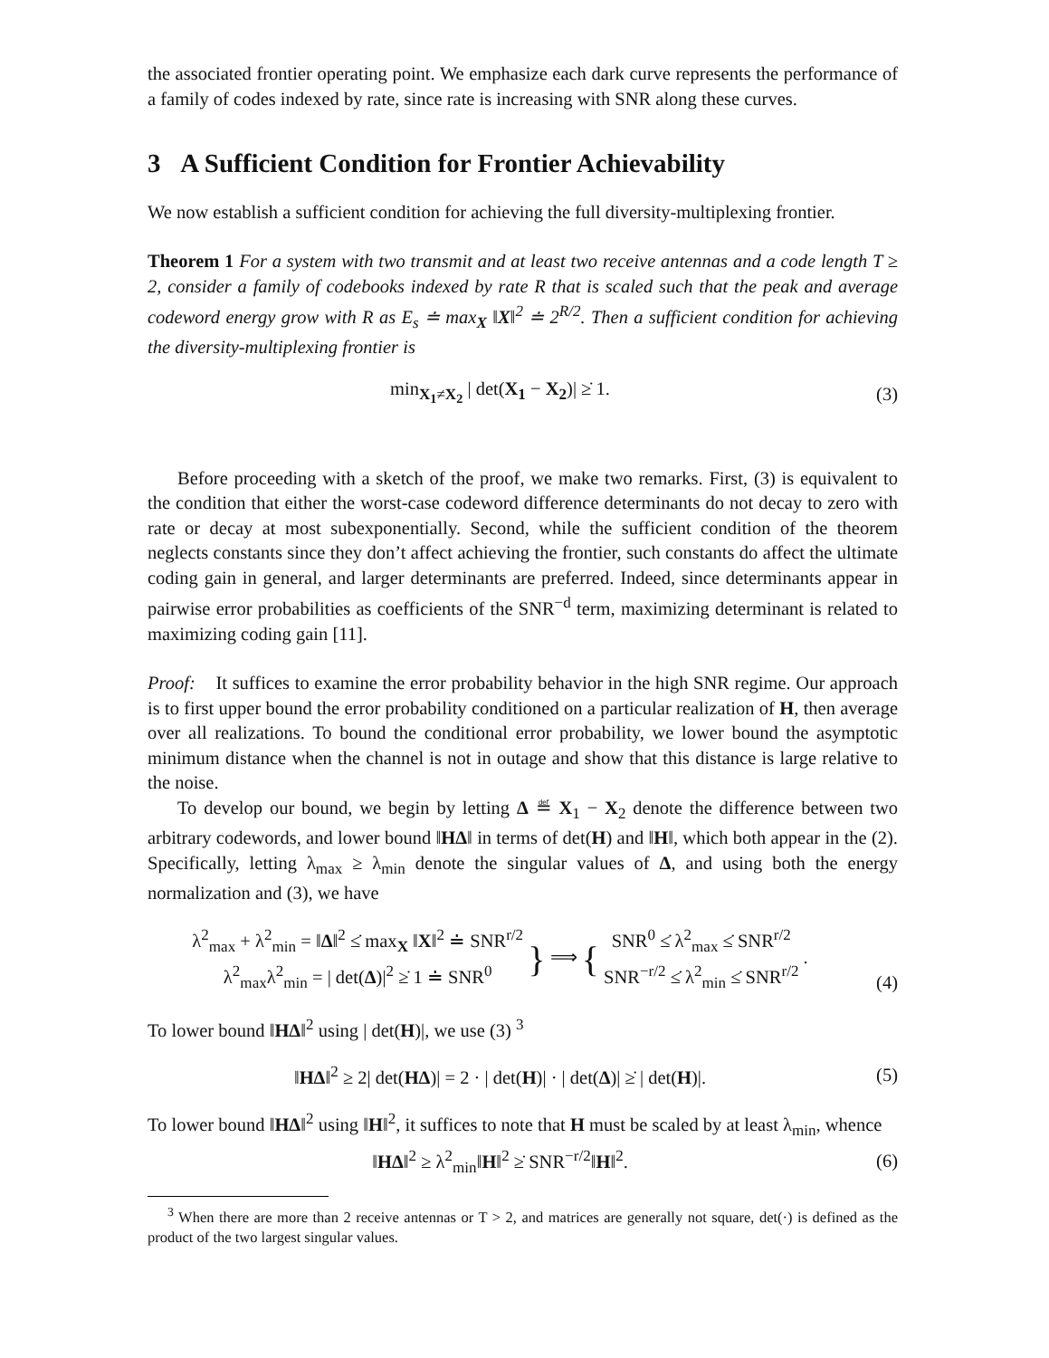the associated frontier operating point. We emphasize each dark curve represents the performance of a family of codes indexed by rate, since rate is increasing with SNR along these curves.
3 A Sufficient Condition for Frontier Achievability
We now establish a sufficient condition for achieving the full diversity-multiplexing frontier.
Theorem 1 For a system with two transmit and at least two receive antennas and a code length T ≥ 2, consider a family of codebooks indexed by rate R that is scaled such that the peak and average codeword energy grow with R as E<sub>s</sub> ≐ max<sub>X</sub> ‖X‖<sup>2</sup> ≐ 2<sup>R/2</sup>. Then a sufficient condition for achieving the diversity-multiplexing frontier is
min<sub>X<sub>1</sub>≠X<sub>2</sub></sub> | det(X<sub>1</sub> − X<sub>2</sub>)| ≥̇ 1. (3)
Before proceeding with a sketch of the proof, we make two remarks. First, (3) is equivalent to the condition that either the worst-case codeword difference determinants do not decay to zero with rate or decay at most subexponentially. Second, while the sufficient condition of the theorem neglects constants since they don’t affect achieving the frontier, such constants do affect the ultimate coding gain in general, and larger determinants are preferred. Indeed, since determinants appear in pairwise error probabilities as coefficients of the SNR<sup>−d</sup> term, maximizing determinant is related to maximizing coding gain [11].
Proof: It suffices to examine the error probability behavior in the high SNR regime. Our approach is to first upper bound the error probability conditioned on a particular realization of H, then average over all realizations. To bound the conditional error probability, we lower bound the asymptotic minimum distance when the channel is not in outage and show that this distance is large relative to the noise.
To develop our bound, we begin by letting Δ ≝ X<sub>1</sub> − X<sub>2</sub> denote the difference between two arbitrary codewords, and lower bound ‖HΔ‖ in terms of det(H) and ‖H‖, which both appear in the (2). Specifically, letting λ<sub>max</sub> ≥ λ<sub>min</sub> denote the singular values of Δ, and using both the energy normalization and (3), we have
λ<sup>2</sup><sub>max</sub> + λ<sup>2</sup><sub>min</sub> = ‖Δ‖<sup>2</sup> ≤̇ max<sub>X</sub> ‖X‖<sup>2</sup> ≐ SNR<sup>r/2</sup>
λ<sup>2</sup><sub>max</sub>λ<sup>2</sup><sub>min</sub> = | det(Δ)|<sup>2</sup> ≥̇ 1 ≐ SNR<sup>0</sup> } ⟹ { SNR<sup>0</sup> ≤̇ λ<sup>2</sup><sub>max</sub> ≤̇ SNR<sup>r/2</sup>
SNR<sup>−r/2</sup> ≤̇ λ<sup>2</sup><sub>min</sub> ≤̇ SNR<sup>r/2</sup> . (4)
To lower bound ‖HΔ‖<sup>2</sup> using | det(H)|, we use (3) <sup>3</sup>
‖HΔ‖<sup>2</sup> ≥ 2| det(HΔ)| = 2 · | det(H)| · | det(Δ)| ≥̇ | det(H)|. (5)
To lower bound ‖HΔ‖<sup>2</sup> using ‖H‖<sup>2</sup>, it suffices to note that H must be scaled by at least λ<sub>min</sub>, whence
‖HΔ‖<sup>2</sup> ≥ λ<sup>2</sup><sub>min</sub>‖H‖<sup>2</sup> ≥̇ SNR<sup>−r/2</sup>‖H‖<sup>2</sup>. (6)
<sup>3</sup> When there are more than 2 receive antennas or T > 2, and matrices are generally not square, det(·) is defined as the product of the two largest singular values.